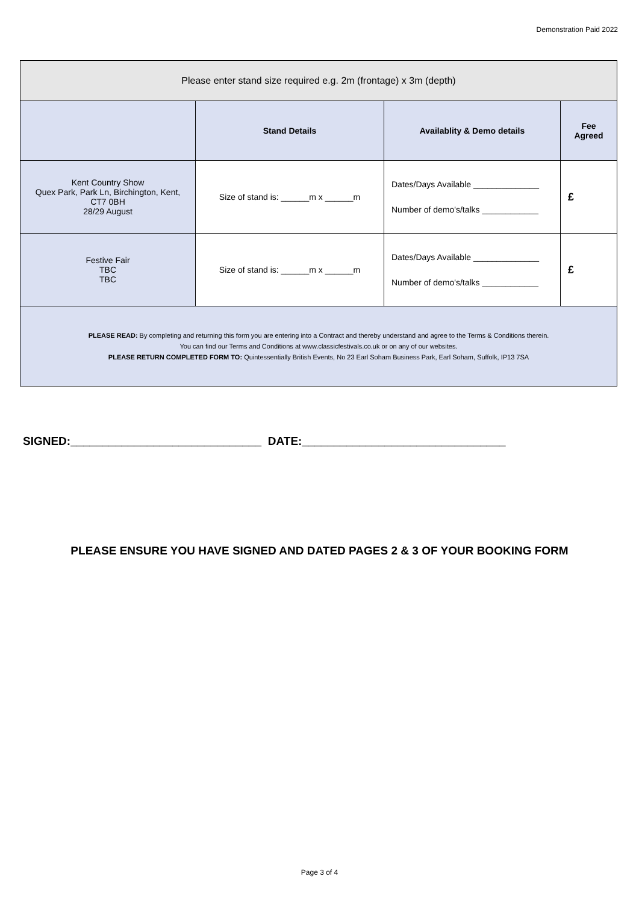Demonstration Paid 2022
| Please enter stand size required e.g. 2m (frontage) x 3m (depth) | | | |
| --- | --- | --- | --- |
| | Stand Details | Availablity & Demo details | Fee Agreed |
| Kent Country Show Quex Park, Park Ln, Birchington, Kent, CT7 0BH 28/29 August | Size of stand is: ______m x ______m | Dates/Days Available ______________ Number of demo's/talks ____________ | £ |
| Festive Fair TBC TBC | Size of stand is: ______m x ______m | Dates/Days Available ______________ Number of demo's/talks ____________ | £ |
| PLEASE READ: By completing and returning this form you are entering into a Contract and thereby understand and agree to the Terms & Conditions therein. You can find our Terms and Conditions at www.classicfestivals.co.uk or on any of our websites. PLEASE RETURN COMPLETED FORM TO: Quintessentially British Events, No 23 Earl Soham Business Park, Earl Soham, Suffolk, IP13 7SA | | | |
SIGNED:______________________________ DATE:________________________________
PLEASE ENSURE YOU HAVE SIGNED AND DATED PAGES 2 & 3 OF YOUR BOOKING FORM
Page 3 of 4